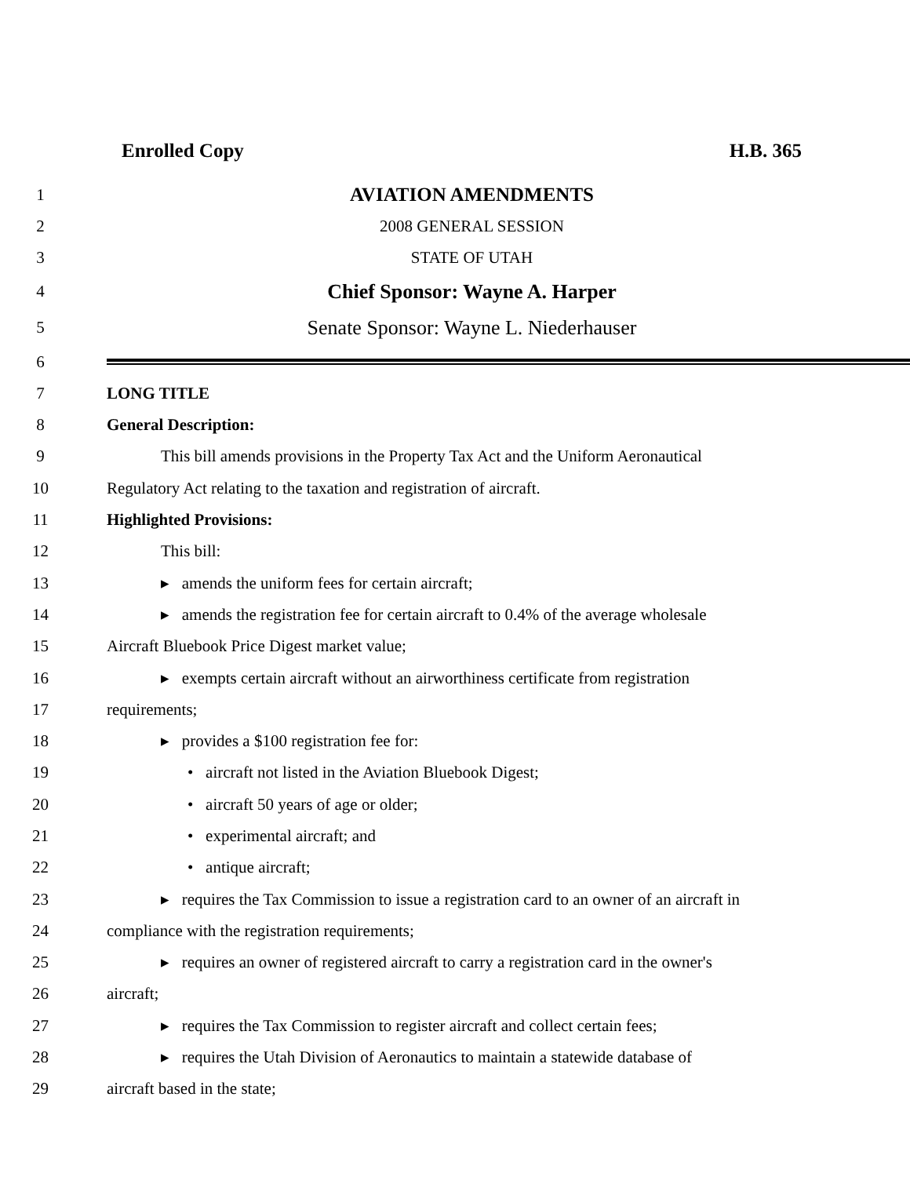Enrolled Copy H.B. 365
1 AVIATION AMENDMENTS
2 2008 GENERAL SESSION
3 STATE OF UTAH
4 Chief Sponsor: Wayne A. Harper
5 Senate Sponsor: Wayne L. Niederhauser
6
7 LONG TITLE
8 General Description:
9 This bill amends provisions in the Property Tax Act and the Uniform Aeronautical
10 Regulatory Act relating to the taxation and registration of aircraft.
11 Highlighted Provisions:
12 This bill:
13 ▸ amends the uniform fees for certain aircraft;
14 ▸ amends the registration fee for certain aircraft to 0.4% of the average wholesale
15 Aircraft Bluebook Price Digest market value;
16 ▸ exempts certain aircraft without an airworthiness certificate from registration
17 requirements;
18 ▸ provides a $100 registration fee for:
19 • aircraft not listed in the Aviation Bluebook Digest;
20 • aircraft 50 years of age or older;
21 • experimental aircraft; and
22 • antique aircraft;
23 ▸ requires the Tax Commission to issue a registration card to an owner of an aircraft in
24 compliance with the registration requirements;
25 ▸ requires an owner of registered aircraft to carry a registration card in the owner's
26 aircraft;
27 ▸ requires the Tax Commission to register aircraft and collect certain fees;
28 ▸ requires the Utah Division of Aeronautics to maintain a statewide database of
29 aircraft based in the state;